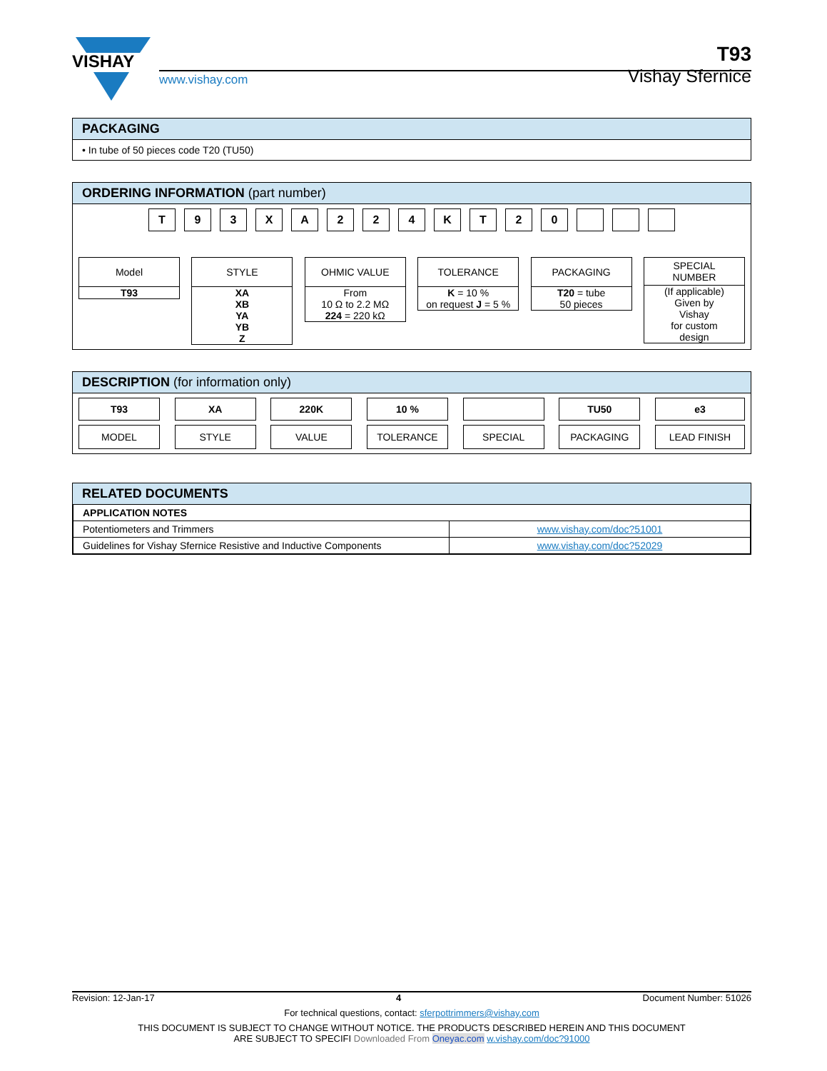VISHAY
www.vishay.com
T93
Vishay Sfernice
PACKAGING
• In tube of 50 pieces code T20 (TU50)
ORDERING INFORMATION (part number)
T 9 3 X A 2 2 4 K T 2 0
Model
T93
STYLE
XA
XB
YA
YB
Z
OHMIC VALUE
From
10 Ω to 2.2 MΩ
224 = 220 kΩ
TOLERANCE
K = 10 %
on request J = 5 %
PACKAGING
T20 = tube
50 pieces
SPECIAL
NUMBER
(If applicable)
Given by
Vishay
for custom
design
DESCRIPTION (for information only)
T93
MODEL
XA
STYLE
220K
VALUE
10 %
TOLERANCE
SPECIAL
TU50
PACKAGING
e3
LEAD FINISH
RELATED DOCUMENTS
| APPLICATION NOTES | |
| Potentiometers and Trimmers | www.vishay.com/doc?51001 |
| Guidelines for Vishay Sfernice Resistive and Inductive Components | www.vishay.com/doc?52029 |
Revision: 12-Jan-17 4 Document Number: 51026
For technical questions, contact: sferpottrimmers@vishay.com
THIS DOCUMENT IS SUBJECT TO CHANGE WITHOUT NOTICE. THE PRODUCTS DESCRIBED HEREIN AND THIS DOCUMENT
ARE SUBJECT TO SPECIFI Downloaded From Oneyac.com w.vishay.com/doc?91000